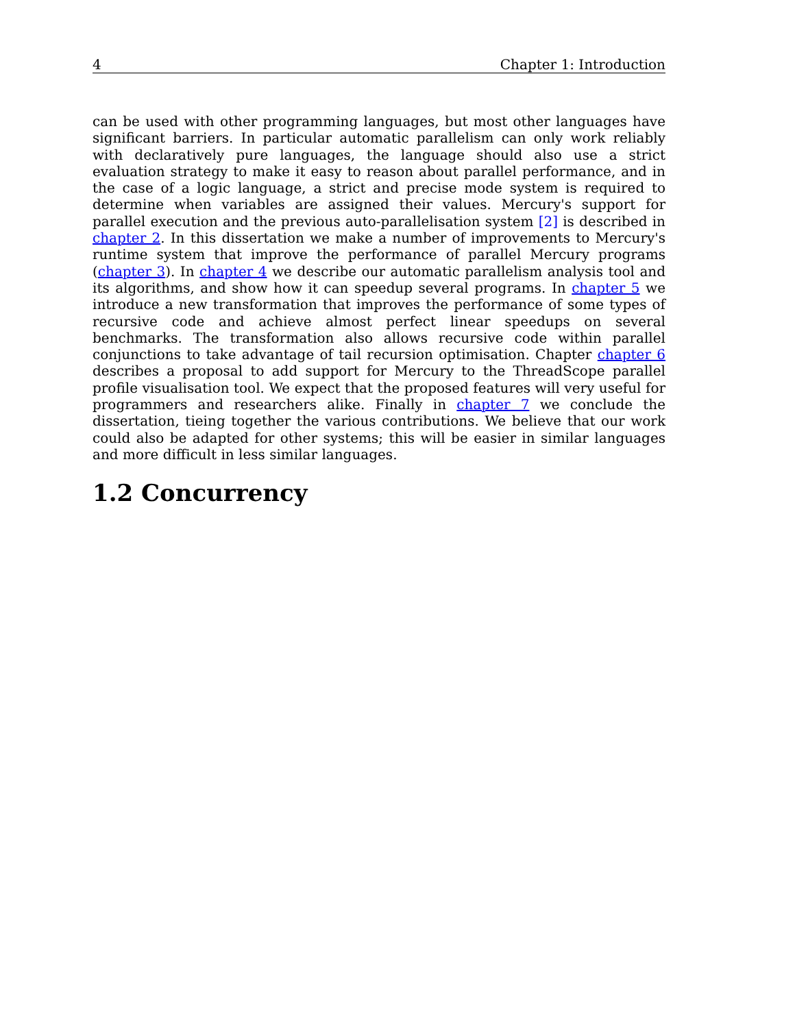4 Chapter 1: Introduction
can be used with other programming languages, but most other languages have significant barriers. In particular automatic parallelism can only work reliably with declaratively pure languages, the language should also use a strict evaluation strategy to make it easy to reason about parallel performance, and in the case of a logic language, a strict and precise mode system is required to determine when variables are assigned their values. Mercury's support for parallel execution and the previous auto-parallelisation system [2] is described in chapter 2. In this dissertation we make a number of improvements to Mercury's runtime system that improve the performance of parallel Mercury programs (chapter 3). In chapter 4 we describe our automatic parallelism analysis tool and its algorithms, and show how it can speedup several programs. In chapter 5 we introduce a new transformation that improves the performance of some types of recursive code and achieve almost perfect linear speedups on several benchmarks. The transformation also allows recursive code within parallel conjunctions to take advantage of tail recursion optimisation. Chapter chapter 6 describes a proposal to add support for Mercury to the ThreadScope parallel profile visualisation tool. We expect that the proposed features will very useful for programmers and researchers alike. Finally in chapter 7 we conclude the dissertation, tieing together the various contributions. We believe that our work could also be adapted for other systems; this will be easier in similar languages and more difficult in less similar languages.
1.2 Concurrency